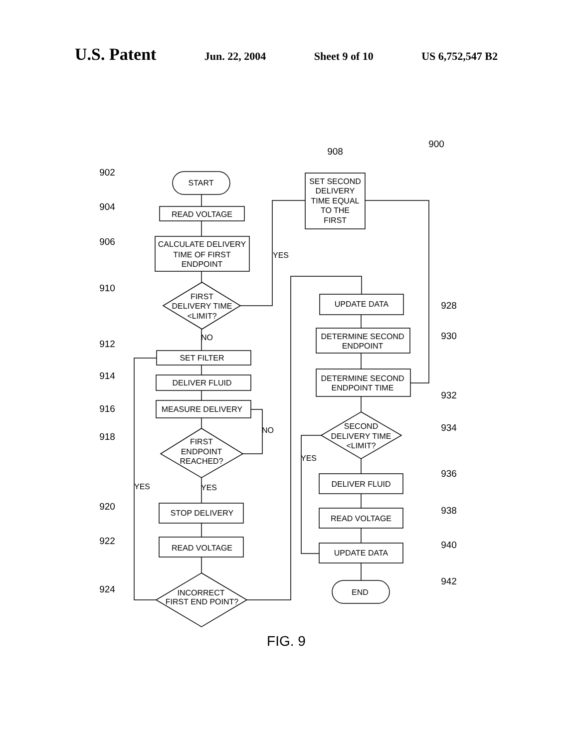U.S. Patent Jun. 22, 2004 Sheet 9 of 10 US 6,752,547 B2
START
READ VOLTAGE
CALCULATE DELIVERY
TIME OF FIRST
ENDPOINT
FIRST
DELIVERY TIME
<LIMIT?
NO
SET FILTER
DELIVER FLUID
MEASURE DELIVERY
NO
FIRST
ENDPOINT
REACHED?
YES
YES
STOP DELIVERY
READ VOLTAGE
INCORRECT
FIRST END POINT?
SET SECOND
DELIVERY
TIME EQUAL
TO THE
FIRST
YES
UPDATE DATA
DETERMINE SECOND
ENDPOINT
DETERMINE SECOND
ENDPOINT TIME
SECOND
DELIVERY TIME
<LIMIT?
YES
DELIVER FLUID
READ VOLTAGE
UPDATE DATA
END
900
908
902
904
906
910
912
914
916
918
920
922
924
928
930
932
934
936
938
940
942
FIG. 9